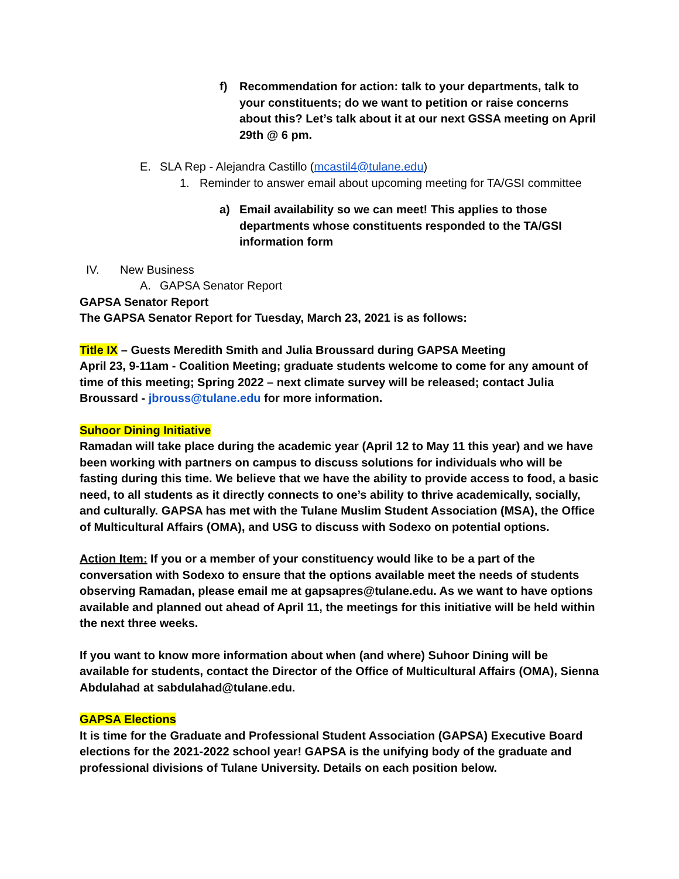f) Recommendation for action: talk to your departments, talk to your constituents; do we want to petition or raise concerns about this? Let’s talk about it at our next GSSA meeting on April 29th @ 6 pm.
E. SLA Rep - Alejandra Castillo (mcastil4@tulane.edu)
1. Reminder to answer email about upcoming meeting for TA/GSI committee
a) Email availability so we can meet! This applies to those departments whose constituents responded to the TA/GSI information form
IV. New Business
A. GAPSA Senator Report
GAPSA Senator Report
The GAPSA Senator Report for Tuesday, March 23, 2021 is as follows:
Title IX – Guests Meredith Smith and Julia Broussard during GAPSA Meeting
April 23, 9-11am - Coalition Meeting; graduate students welcome to come for any amount of time of this meeting; Spring 2022 – next climate survey will be released; contact Julia Broussard - jbrouss@tulane.edu for more information.
Suhoor Dining Initiative
Ramadan will take place during the academic year (April 12 to May 11 this year) and we have been working with partners on campus to discuss solutions for individuals who will be fasting during this time. We believe that we have the ability to provide access to food, a basic need, to all students as it directly connects to one’s ability to thrive academically, socially, and culturally. GAPSA has met with the Tulane Muslim Student Association (MSA), the Office of Multicultural Affairs (OMA), and USG to discuss with Sodexo on potential options.
Action Item: If you or a member of your constituency would like to be a part of the conversation with Sodexo to ensure that the options available meet the needs of students observing Ramadan, please email me at gapsapres@tulane.edu. As we want to have options available and planned out ahead of April 11, the meetings for this initiative will be held within the next three weeks.
If you want to know more information about when (and where) Suhoor Dining will be available for students, contact the Director of the Office of Multicultural Affairs (OMA), Sienna Abdulahad at sabdulahad@tulane.edu.
GAPSA Elections
It is time for the Graduate and Professional Student Association (GAPSA) Executive Board elections for the 2021-2022 school year! GAPSA is the unifying body of the graduate and professional divisions of Tulane University. Details on each position below.